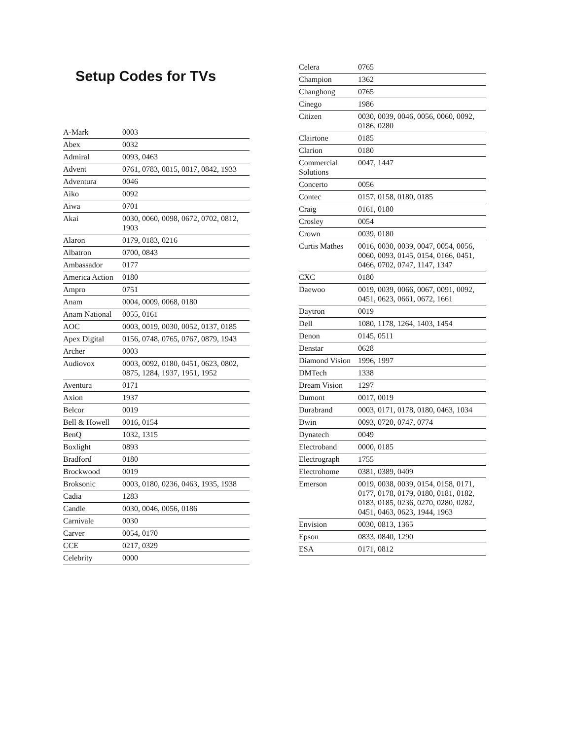Setup Codes for TVs
| A-Mark | 0003 |
| Abex | 0032 |
| Admiral | 0093, 0463 |
| Advent | 0761, 0783, 0815, 0817, 0842, 1933 |
| Adventura | 0046 |
| Aiko | 0092 |
| Aiwa | 0701 |
| Akai | 0030, 0060, 0098, 0672, 0702, 0812, 1903 |
| Alaron | 0179, 0183, 0216 |
| Albatron | 0700, 0843 |
| Ambassador | 0177 |
| America Action | 0180 |
| Ampro | 0751 |
| Anam | 0004, 0009, 0068, 0180 |
| Anam National | 0055, 0161 |
| AOC | 0003, 0019, 0030, 0052, 0137, 0185 |
| Apex Digital | 0156, 0748, 0765, 0767, 0879, 1943 |
| Archer | 0003 |
| Audiovox | 0003, 0092, 0180, 0451, 0623, 0802, 0875, 1284, 1937, 1951, 1952 |
| Aventura | 0171 |
| Axion | 1937 |
| Belcor | 0019 |
| Bell & Howell | 0016, 0154 |
| BenQ | 1032, 1315 |
| Boxlight | 0893 |
| Bradford | 0180 |
| Brockwood | 0019 |
| Broksonic | 0003, 0180, 0236, 0463, 1935, 1938 |
| Cadia | 1283 |
| Candle | 0030, 0046, 0056, 0186 |
| Carnivale | 0030 |
| Carver | 0054, 0170 |
| CCE | 0217, 0329 |
| Celebrity | 0000 |
| Celera | 0765 |
| Champion | 1362 |
| Changhong | 0765 |
| Cinego | 1986 |
| Citizen | 0030, 0039, 0046, 0056, 0060, 0092, 0186, 0280 |
| Clairtone | 0185 |
| Clarion | 0180 |
| Commercial Solutions | 0047, 1447 |
| Concerto | 0056 |
| Contec | 0157, 0158, 0180, 0185 |
| Craig | 0161, 0180 |
| Crosley | 0054 |
| Crown | 0039, 0180 |
| Curtis Mathes | 0016, 0030, 0039, 0047, 0054, 0056, 0060, 0093, 0145, 0154, 0166, 0451, 0466, 0702, 0747, 1147, 1347 |
| CXC | 0180 |
| Daewoo | 0019, 0039, 0066, 0067, 0091, 0092, 0451, 0623, 0661, 0672, 1661 |
| Daytron | 0019 |
| Dell | 1080, 1178, 1264, 1403, 1454 |
| Denon | 0145, 0511 |
| Denstar | 0628 |
| Diamond Vision | 1996, 1997 |
| DMTech | 1338 |
| Dream Vision | 1297 |
| Dumont | 0017, 0019 |
| Durabrand | 0003, 0171, 0178, 0180, 0463, 1034 |
| Dwin | 0093, 0720, 0747, 0774 |
| Dynatech | 0049 |
| Electroband | 0000, 0185 |
| Electrograph | 1755 |
| Electrohome | 0381, 0389, 0409 |
| Emerson | 0019, 0038, 0039, 0154, 0158, 0171, 0177, 0178, 0179, 0180, 0181, 0182, 0183, 0185, 0236, 0270, 0280, 0282, 0451, 0463, 0623, 1944, 1963 |
| Envision | 0030, 0813, 1365 |
| Epson | 0833, 0840, 1290 |
| ESA | 0171, 0812 |